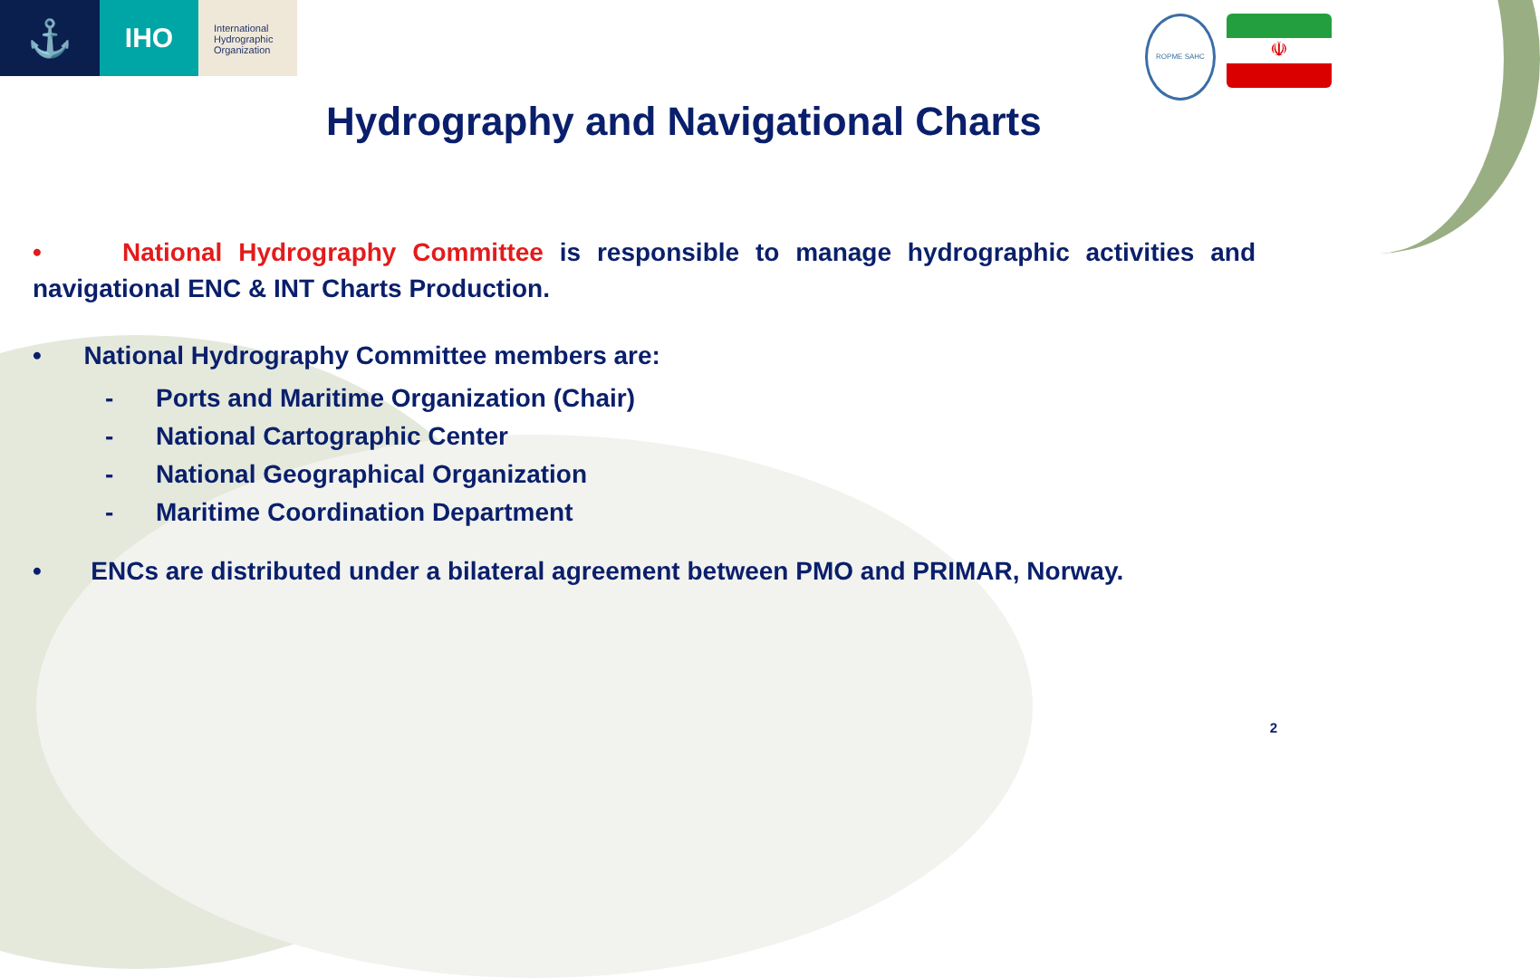⚓
IHO
International
Hydrographic
Organization
ROPME SAHC
☫
Hydrography and Navigational Charts
• National Hydrography Committee is responsible to manage hydrographic activities and navigational ENC & INT Charts Production.
• National Hydrography Committee members are:
- Ports and Maritime Organization (Chair)
- National Cartographic Center
- National Geographical Organization
- Maritime Coordination Department
• ENCs are distributed under a bilateral agreement between PMO and PRIMAR, Norway.
2